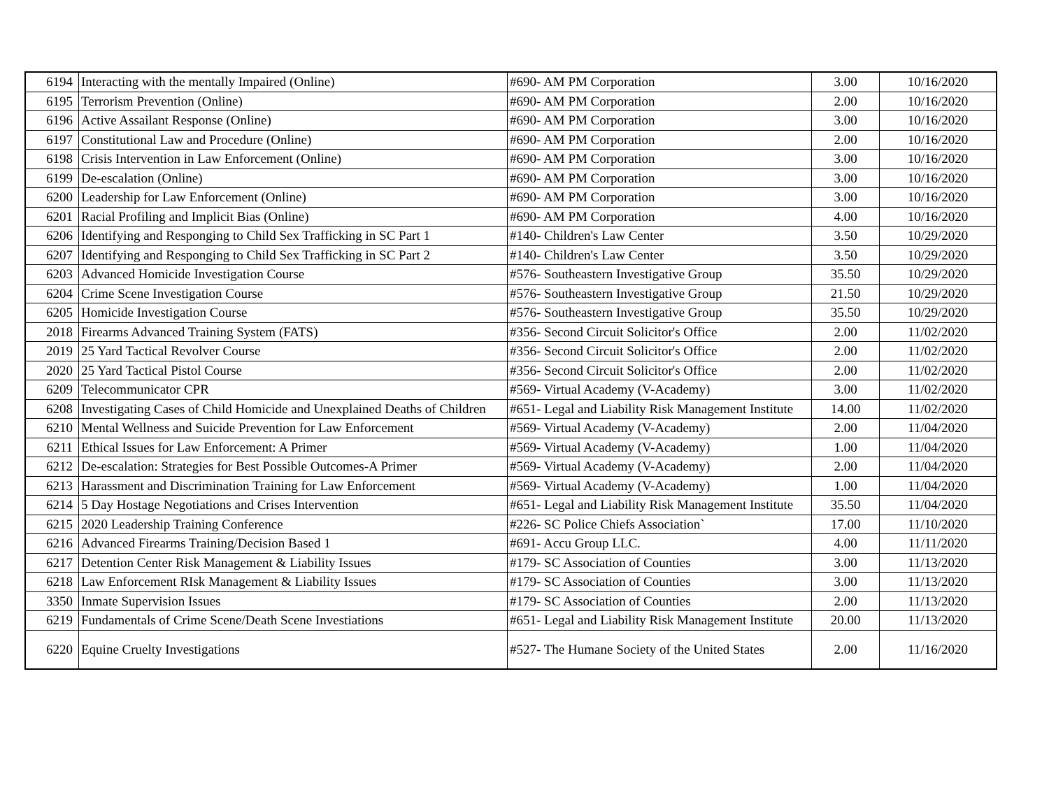| 6194 | Interacting with the mentally Impaired (Online) | #690- AM PM Corporation | 3.00 | 10/16/2020 |
| 6195 | Terrorism Prevention (Online) | #690- AM PM Corporation | 2.00 | 10/16/2020 |
| 6196 | Active Assailant Response (Online) | #690- AM PM Corporation | 3.00 | 10/16/2020 |
| 6197 | Constitutional Law and Procedure (Online) | #690- AM PM Corporation | 2.00 | 10/16/2020 |
| 6198 | Crisis Intervention in Law Enforcement (Online) | #690- AM PM Corporation | 3.00 | 10/16/2020 |
| 6199 | De-escalation (Online) | #690- AM PM Corporation | 3.00 | 10/16/2020 |
| 6200 | Leadership for Law Enforcement (Online) | #690- AM PM Corporation | 3.00 | 10/16/2020 |
| 6201 | Racial Profiling and Implicit Bias (Online) | #690- AM PM Corporation | 4.00 | 10/16/2020 |
| 6206 | Identifying and Responging to Child Sex Trafficking in SC Part 1 | #140- Children's Law Center | 3.50 | 10/29/2020 |
| 6207 | Identifying and Responging to Child Sex Trafficking in SC Part 2 | #140- Children's Law Center | 3.50 | 10/29/2020 |
| 6203 | Advanced Homicide Investigation Course | #576- Southeastern Investigative Group | 35.50 | 10/29/2020 |
| 6204 | Crime Scene Investigation Course | #576- Southeastern Investigative Group | 21.50 | 10/29/2020 |
| 6205 | Homicide Investigation Course | #576- Southeastern Investigative Group | 35.50 | 10/29/2020 |
| 2018 | Firearms Advanced Training System (FATS) | #356- Second Circuit Solicitor's Office | 2.00 | 11/02/2020 |
| 2019 | 25 Yard Tactical Revolver Course | #356- Second Circuit Solicitor's Office | 2.00 | 11/02/2020 |
| 2020 | 25 Yard Tactical Pistol Course | #356- Second Circuit Solicitor's Office | 2.00 | 11/02/2020 |
| 6209 | Telecommunicator CPR | #569- Virtual Academy (V-Academy) | 3.00 | 11/02/2020 |
| 6208 | Investigating Cases of Child Homicide and Unexplained Deaths of Children | #651- Legal and Liability Risk Management Institute | 14.00 | 11/02/2020 |
| 6210 | Mental Wellness and Suicide Prevention for Law Enforcement | #569- Virtual Academy (V-Academy) | 2.00 | 11/04/2020 |
| 6211 | Ethical Issues for Law Enforcement: A Primer | #569- Virtual Academy (V-Academy) | 1.00 | 11/04/2020 |
| 6212 | De-escalation: Strategies for Best Possible Outcomes-A Primer | #569- Virtual Academy (V-Academy) | 2.00 | 11/04/2020 |
| 6213 | Harassment and Discrimination Training for Law Enforcement | #569- Virtual Academy (V-Academy) | 1.00 | 11/04/2020 |
| 6214 | 5 Day Hostage Negotiations and Crises Intervention | #651- Legal and Liability Risk Management Institute | 35.50 | 11/04/2020 |
| 6215 | 2020 Leadership Training Conference | #226- SC Police Chiefs Association` | 17.00 | 11/10/2020 |
| 6216 | Advanced Firearms Training/Decision Based 1 | #691- Accu Group LLC. | 4.00 | 11/11/2020 |
| 6217 | Detention Center Risk Management & Liability Issues | #179- SC Association of Counties | 3.00 | 11/13/2020 |
| 6218 | Law Enforcement RIsk Management & Liability Issues | #179- SC Association of Counties | 3.00 | 11/13/2020 |
| 3350 | Inmate Supervision Issues | #179- SC Association of Counties | 2.00 | 11/13/2020 |
| 6219 | Fundamentals of Crime Scene/Death Scene Investiations | #651- Legal and Liability Risk Management Institute | 20.00 | 11/13/2020 |
| 6220 | Equine Cruelty Investigations | #527- The Humane Society of the United States | 2.00 | 11/16/2020 |